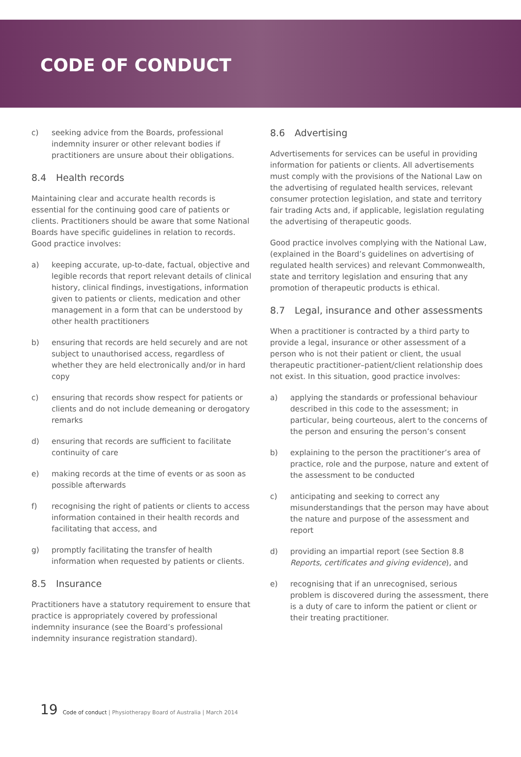CODE OF CONDUCT
c) seeking advice from the Boards, professional indemnity insurer or other relevant bodies if practitioners are unsure about their obligations.
8.4 Health records
Maintaining clear and accurate health records is essential for the continuing good care of patients or clients. Practitioners should be aware that some National Boards have specific guidelines in relation to records. Good practice involves:
a) keeping accurate, up-to-date, factual, objective and legible records that report relevant details of clinical history, clinical findings, investigations, information given to patients or clients, medication and other management in a form that can be understood by other health practitioners
b) ensuring that records are held securely and are not subject to unauthorised access, regardless of whether they are held electronically and/or in hard copy
c) ensuring that records show respect for patients or clients and do not include demeaning or derogatory remarks
d) ensuring that records are sufficient to facilitate continuity of care
e) making records at the time of events or as soon as possible afterwards
f) recognising the right of patients or clients to access information contained in their health records and facilitating that access, and
g) promptly facilitating the transfer of health information when requested by patients or clients.
8.5 Insurance
Practitioners have a statutory requirement to ensure that practice is appropriately covered by professional indemnity insurance (see the Board’s professional indemnity insurance registration standard).
8.6 Advertising
Advertisements for services can be useful in providing information for patients or clients. All advertisements must comply with the provisions of the National Law on the advertising of regulated health services, relevant consumer protection legislation, and state and territory fair trading Acts and, if applicable, legislation regulating the advertising of therapeutic goods.
Good practice involves complying with the National Law, (explained in the Board’s guidelines on advertising of regulated health services) and relevant Commonwealth, state and territory legislation and ensuring that any promotion of therapeutic products is ethical.
8.7 Legal, insurance and other assessments
When a practitioner is contracted by a third party to provide a legal, insurance or other assessment of a person who is not their patient or client, the usual therapeutic practitioner–patient/client relationship does not exist. In this situation, good practice involves:
a) applying the standards or professional behaviour described in this code to the assessment; in particular, being courteous, alert to the concerns of the person and ensuring the person’s consent
b) explaining to the person the practitioner’s area of practice, role and the purpose, nature and extent of the assessment to be conducted
c) anticipating and seeking to correct any misunderstandings that the person may have about the nature and purpose of the assessment and report
d) providing an impartial report (see Section 8.8 Reports, certificates and giving evidence), and
e) recognising that if an unrecognised, serious problem is discovered during the assessment, there is a duty of care to inform the patient or client or their treating practitioner.
19 Code of conduct | Physiotherapy Board of Australia | March 2014